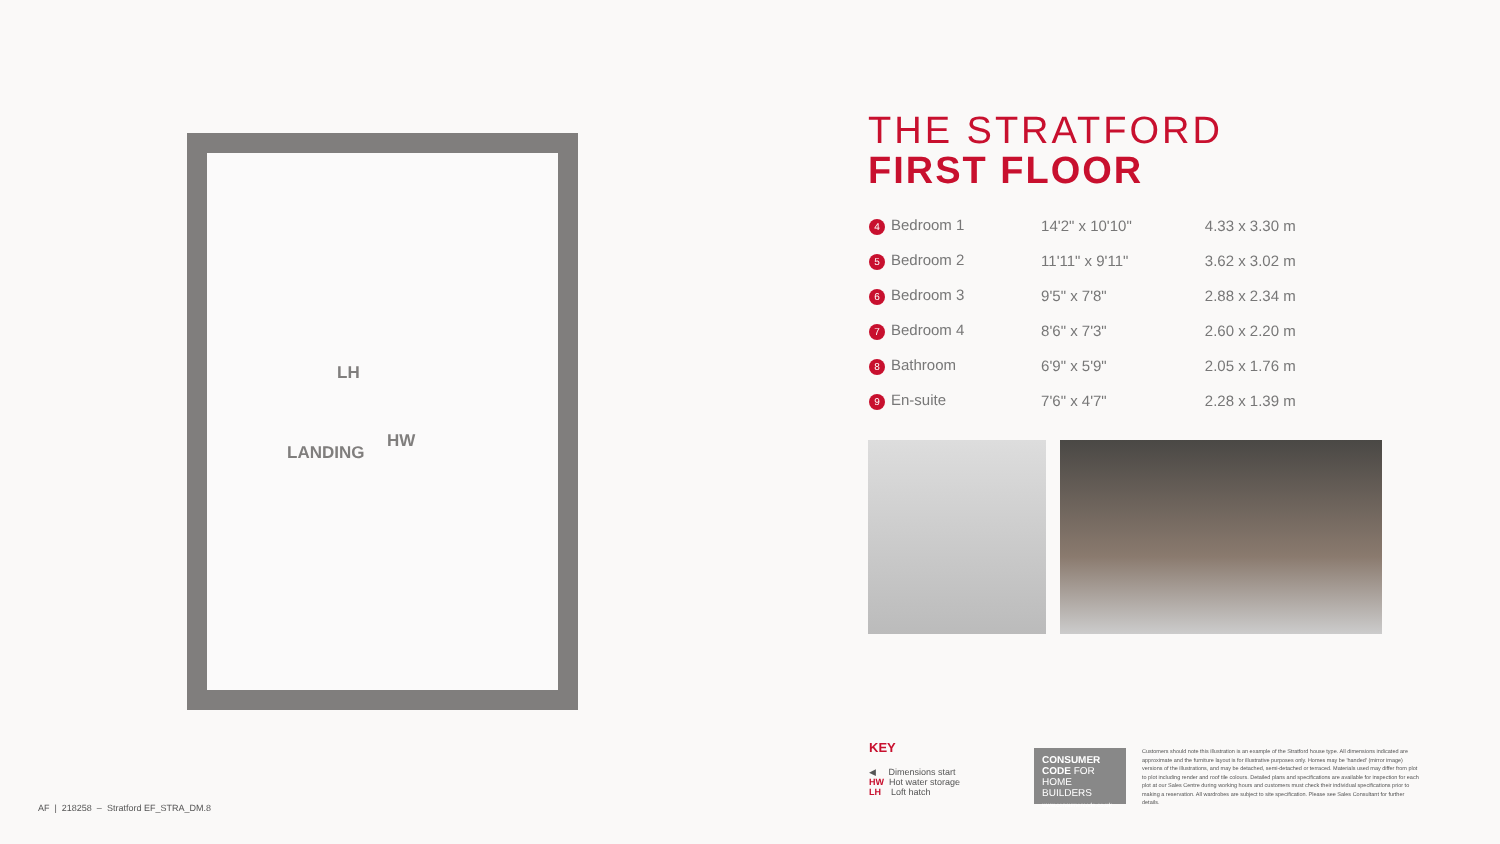LH
HW
LANDING
THE STRATFORD
FIRST FLOOR
| 4 Bedroom 1 | 14'2" x 10'10" | 4.33 x 3.30 m |
| 5 Bedroom 2 | 11'11" x 9'11" | 3.62 x 3.02 m |
| 6 Bedroom 3 | 9'5" x 7'8" | 2.88 x 2.34 m |
| 7 Bedroom 4 | 8'6" x 7'3" | 2.60 x 2.20 m |
| 8 Bathroom | 6'9" x 5'9" | 2.05 x 1.76 m |
| 9 En-suite | 7'6" x 4'7" | 2.28 x 1.39 m |
KEY
◀ Dimensions start
HW Hot water storage
LH Loft hatch
CONSUMER CODE FOR HOME BUILDERS
www.consumercode.co.uk
Customers should note this illustration is an example of the Stratford house type. All dimensions indicated are approximate and the furniture layout is for illustrative purposes only. Homes may be 'handed' (mirror image) versions of the illustrations, and may be detached, semi-detached or terraced. Materials used may differ from plot to plot including render and roof tile colours. Detailed plans and specifications are available for inspection for each plot at our Sales Centre during working hours and customers must check their individual specifications prior to making a reservation. All wardrobes are subject to site specification. Please see Sales Consultant for further details.
AF | 218258 – Stratford EF_STRA_DM.8